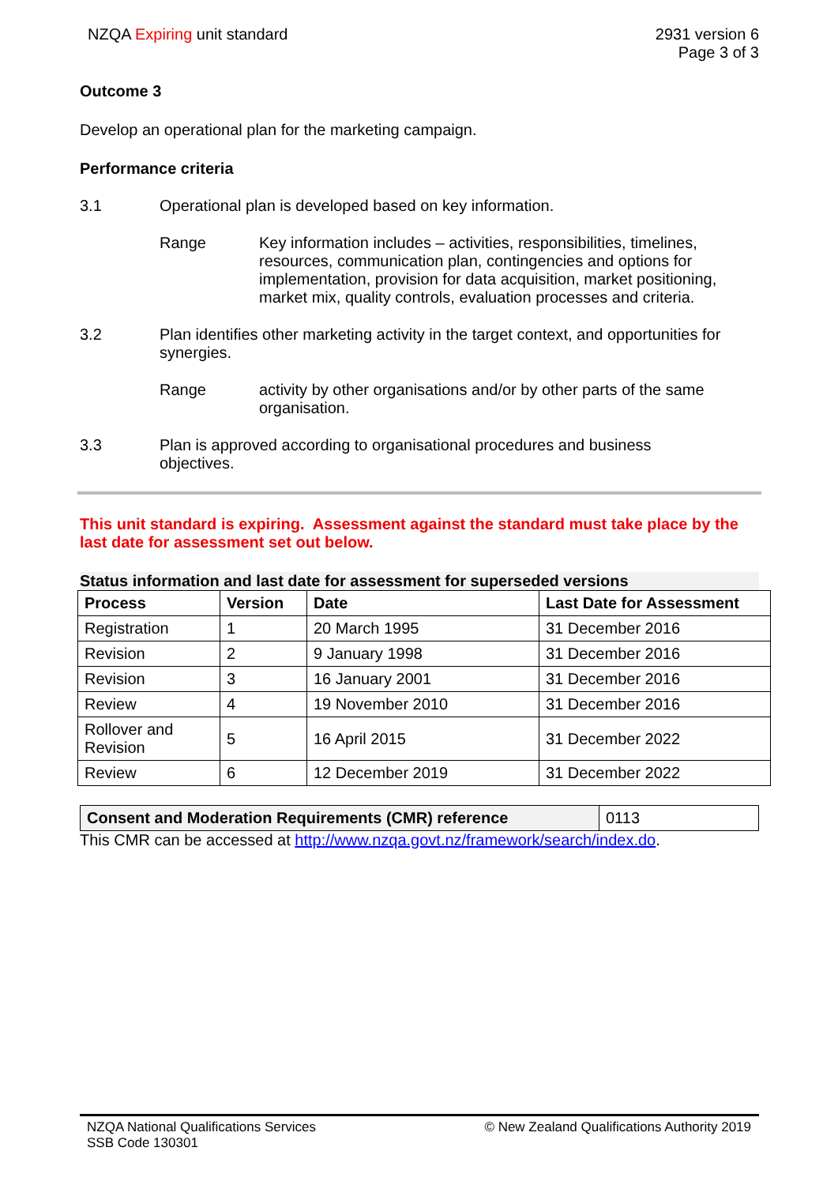NZQA Expiring unit standard 2931 version 6
Page 3 of 3
Outcome 3
Develop an operational plan for the marketing campaign.
Performance criteria
3.1 Operational plan is developed based on key information.
Range Key information includes – activities, responsibilities, timelines, resources, communication plan, contingencies and options for implementation, provision for data acquisition, market positioning, market mix, quality controls, evaluation processes and criteria.
3.2 Plan identifies other marketing activity in the target context, and opportunities for synergies.
Range activity by other organisations and/or by other parts of the same organisation.
3.3 Plan is approved according to organisational procedures and business objectives.
This unit standard is expiring. Assessment against the standard must take place by the last date for assessment set out below.
Status information and last date for assessment for superseded versions
| Process | Version | Date | Last Date for Assessment |
| --- | --- | --- | --- |
| Registration | 1 | 20 March 1995 | 31 December 2016 |
| Revision | 2 | 9 January 1998 | 31 December 2016 |
| Revision | 3 | 16 January 2001 | 31 December 2016 |
| Review | 4 | 19 November 2010 | 31 December 2016 |
| Rollover and Revision | 5 | 16 April 2015 | 31 December 2022 |
| Review | 6 | 12 December 2019 | 31 December 2022 |
| Consent and Moderation Requirements (CMR) reference | 0113 |
This CMR can be accessed at http://www.nzqa.govt.nz/framework/search/index.do.
NZQA National Qualifications Services
SSB Code 130301
© New Zealand Qualifications Authority 2019